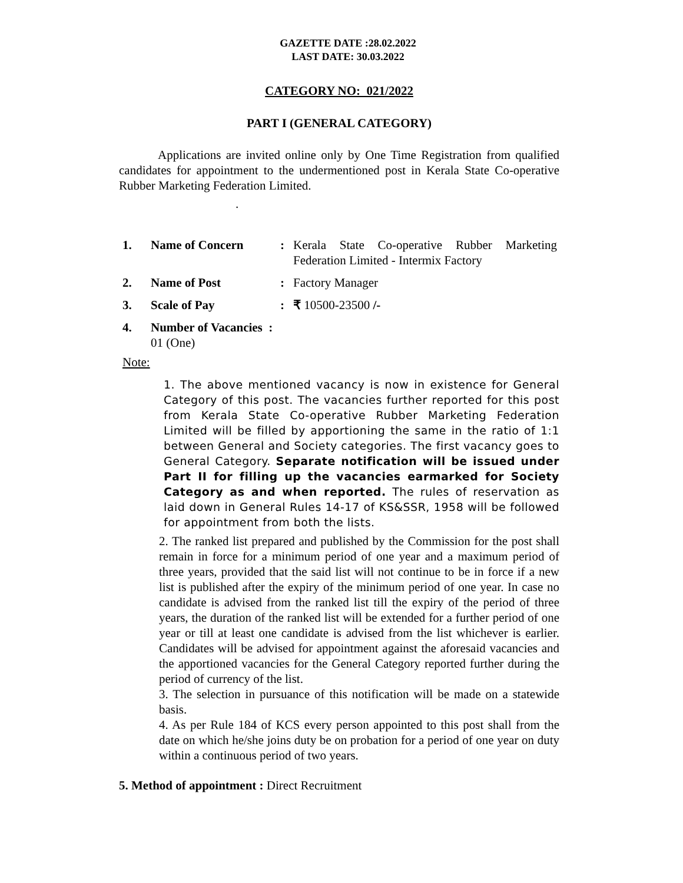GAZETTE DATE :28.02.2022
LAST DATE: 30.03.2022
CATEGORY NO: 021/2022
PART I (GENERAL CATEGORY)
Applications are invited online only by One Time Registration from qualified candidates for appointment to the undermentioned post in Kerala State Co-operative Rubber Marketing Federation Limited.
.
| 1. | Name of Concern | : | Kerala State Co-operative Rubber Marketing Federation Limited - Intermix Factory |
| 2. | Name of Post | : | Factory Manager |
| 3. | Scale of Pay | : | ₹ 10500-23500 /- |
| 4. | Number of Vacancies : 01 (One) | | |
Note:
1. The above mentioned vacancy is now in existence for General Category of this post. The vacancies further reported for this post from Kerala State Co-operative Rubber Marketing Federation Limited will be filled by apportioning the same in the ratio of 1:1 between General and Society categories. The first vacancy goes to General Category. Separate notification will be issued under Part II for filling up the vacancies earmarked for Society Category as and when reported. The rules of reservation as laid down in General Rules 14-17 of KS&SSR, 1958 will be followed for appointment from both the lists.
2. The ranked list prepared and published by the Commission for the post shall remain in force for a minimum period of one year and a maximum period of three years, provided that the said list will not continue to be in force if a new list is published after the expiry of the minimum period of one year. In case no candidate is advised from the ranked list till the expiry of the period of three years, the duration of the ranked list will be extended for a further period of one year or till at least one candidate is advised from the list whichever is earlier. Candidates will be advised for appointment against the aforesaid vacancies and the apportioned vacancies for the General Category reported further during the period of currency of the list.
3. The selection in pursuance of this notification will be made on a statewide basis.
4. As per Rule 184 of KCS every person appointed to this post shall from the date on which he/she joins duty be on probation for a period of one year on duty within a continuous period of two years.
5. Method of appointment : Direct Recruitment